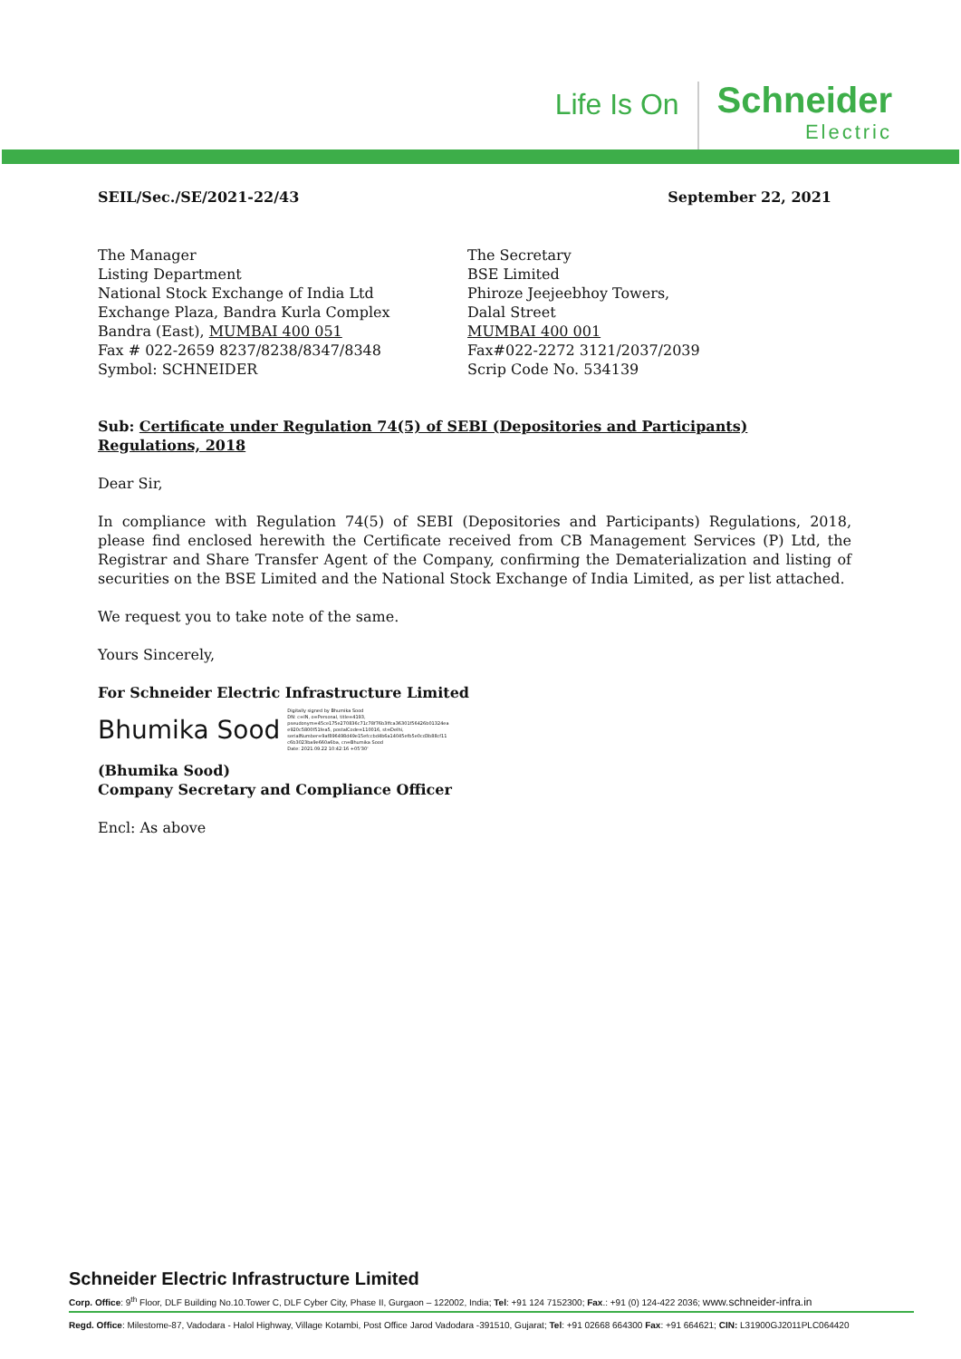Life Is On
Schneider
Electric
SEIL/Sec./SE/2021-22/43 September 22, 2021
The Manager
Listing Department
National Stock Exchange of India Ltd
Exchange Plaza, Bandra Kurla Complex
Bandra (East), MUMBAI 400 051
Fax # 022-2659 8237/8238/8347/8348
Symbol: SCHNEIDER
The Secretary
BSE Limited
Phiroze Jeejeebhoy Towers,
Dalal Street
MUMBAI 400 001
Fax#022-2272 3121/2037/2039
Scrip Code No. 534139
Sub: Certificate under Regulation 74(5) of SEBI (Depositories and Participants) Regulations, 2018
Dear Sir,
In compliance with Regulation 74(5) of SEBI (Depositories and Participants) Regulations, 2018, please find enclosed herewith the Certificate received from CB Management Services (P) Ltd, the Registrar and Share Transfer Agent of the Company, confirming the Dematerialization and listing of securities on the BSE Limited and the National Stock Exchange of India Limited, as per list attached.
We request you to take note of the same.
Yours Sincerely,
For Schneider Electric Infrastructure Limited
Bhumika Sood Digitally signed by Bhumika Sood
DN: c=IN, o=Personal, title=4193,
pseudonym=45ce175e270836c71c78f76b3ffca36301f56426b01324ea
e920c5800f51fea5, postalCode=110016, st=Delhi,
serialNumber=9af896498d49e15efccbd4b6a14045efb5e0cd3b88cf11
c6b3023ba9e660a6ba, cn=Bhumika Sood
Date: 2021.09.22 10:42:16 +05'30'
(Bhumika Sood)
Company Secretary and Compliance Officer
Encl: As above
Schneider Electric Infrastructure Limited
Corp. Office: 9<sup>th</sup> Floor, DLF Building No.10.Tower C, DLF Cyber City, Phase II, Gurgaon – 122002, India; Tel: +91 124 7152300; Fax.: +91 (0) 124-422 2036; www.schneider-infra.in
Regd. Office: Milestome-87, Vadodara - Halol Highway, Village Kotambi, Post Office Jarod Vadodara -391510, Gujarat; Tel: +91 02668 664300 Fax: +91 664621; CIN: L31900GJ2011PLC064420